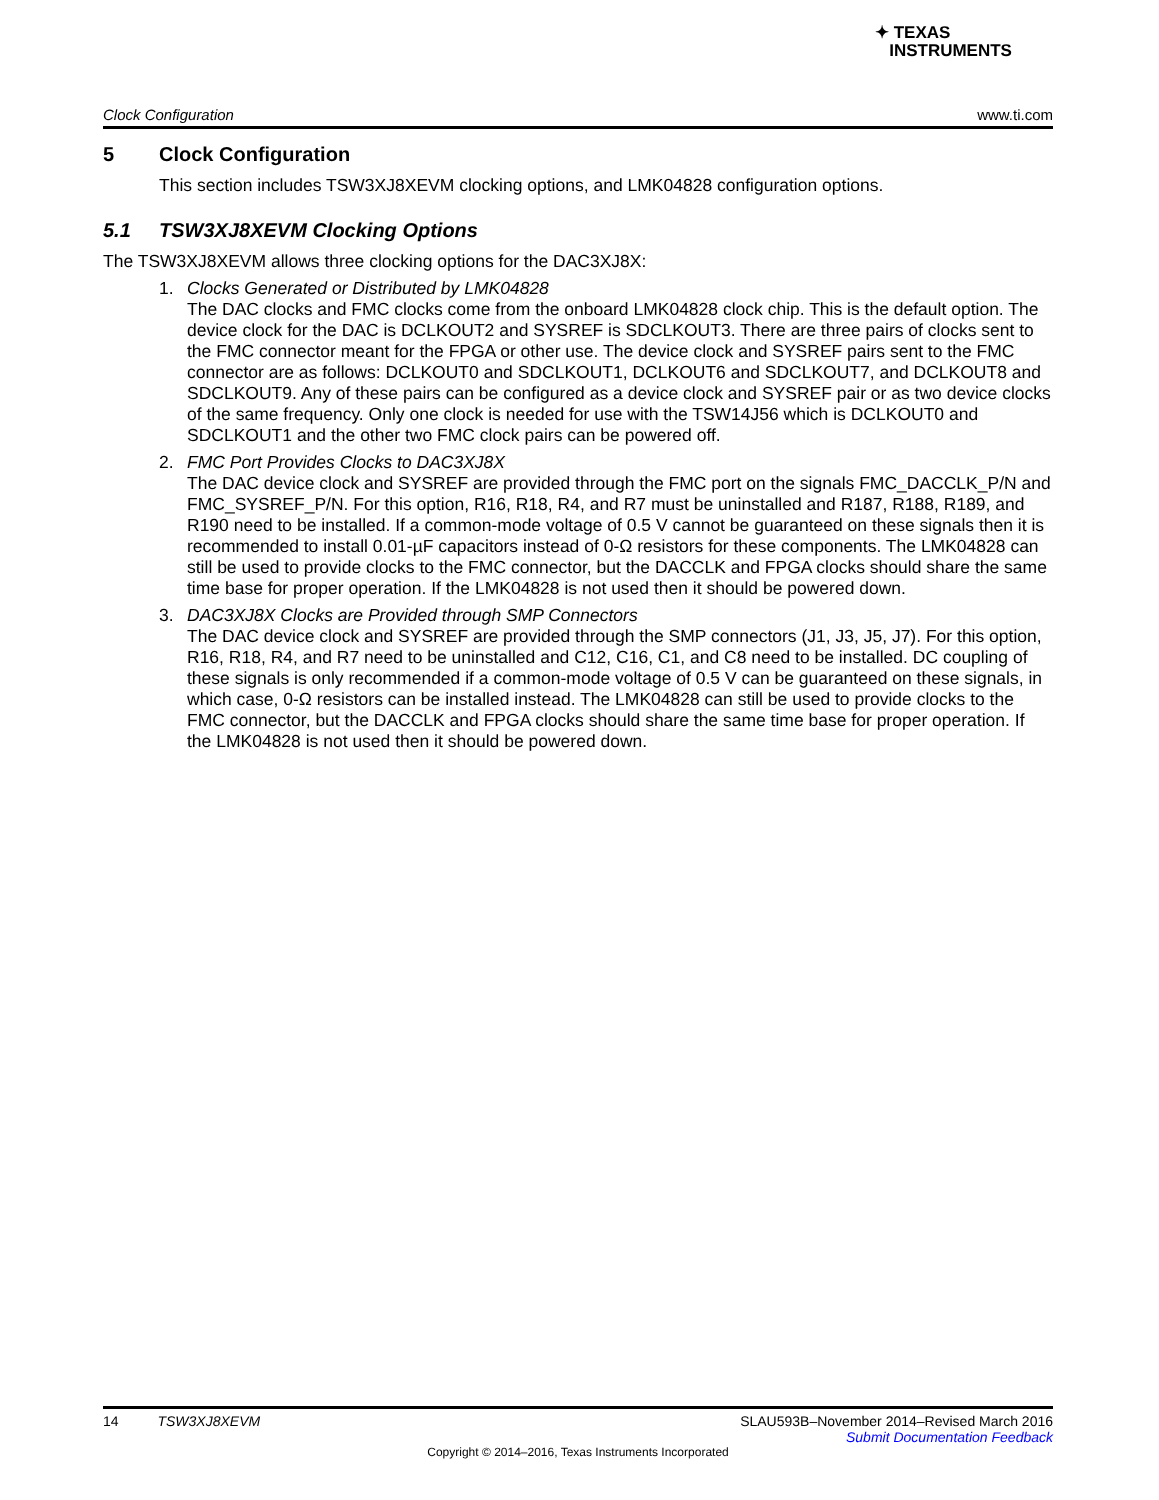✦ TEXAS
INSTRUMENTS
Clock Configuration www.ti.com
5 Clock Configuration
This section includes TSW3XJ8XEVM clocking options, and LMK04828 configuration options.
5.1 TSW3XJ8XEVM Clocking Options
The TSW3XJ8XEVM allows three clocking options for the DAC3XJ8X:
1. Clocks Generated or Distributed by LMK04828
The DAC clocks and FMC clocks come from the onboard LMK04828 clock chip. This is the default option. The device clock for the DAC is DCLKOUT2 and SYSREF is SDCLKOUT3. There are three pairs of clocks sent to the FMC connector meant for the FPGA or other use. The device clock and SYSREF pairs sent to the FMC connector are as follows: DCLKOUT0 and SDCLKOUT1, DCLKOUT6 and SDCLKOUT7, and DCLKOUT8 and SDCLKOUT9. Any of these pairs can be configured as a device clock and SYSREF pair or as two device clocks of the same frequency. Only one clock is needed for use with the TSW14J56 which is DCLKOUT0 and SDCLKOUT1 and the other two FMC clock pairs can be powered off.
2. FMC Port Provides Clocks to DAC3XJ8X
The DAC device clock and SYSREF are provided through the FMC port on the signals FMC_DACCLK_P/N and FMC_SYSREF_P/N. For this option, R16, R18, R4, and R7 must be uninstalled and R187, R188, R189, and R190 need to be installed. If a common-mode voltage of 0.5 V cannot be guaranteed on these signals then it is recommended to install 0.01-µF capacitors instead of 0-Ω resistors for these components. The LMK04828 can still be used to provide clocks to the FMC connector, but the DACCLK and FPGA clocks should share the same time base for proper operation. If the LMK04828 is not used then it should be powered down.
3. DAC3XJ8X Clocks are Provided through SMP Connectors
The DAC device clock and SYSREF are provided through the SMP connectors (J1, J3, J5, J7). For this option, R16, R18, R4, and R7 need to be uninstalled and C12, C16, C1, and C8 need to be installed. DC coupling of these signals is only recommended if a common-mode voltage of 0.5 V can be guaranteed on these signals, in which case, 0-Ω resistors can be installed instead. The LMK04828 can still be used to provide clocks to the FMC connector, but the DACCLK and FPGA clocks should share the same time base for proper operation. If the LMK04828 is not used then it should be powered down.
14 TSW3XJ8XEVM SLAU593B–November 2014–Revised March 2016
Submit Documentation Feedback
Copyright © 2014–2016, Texas Instruments Incorporated